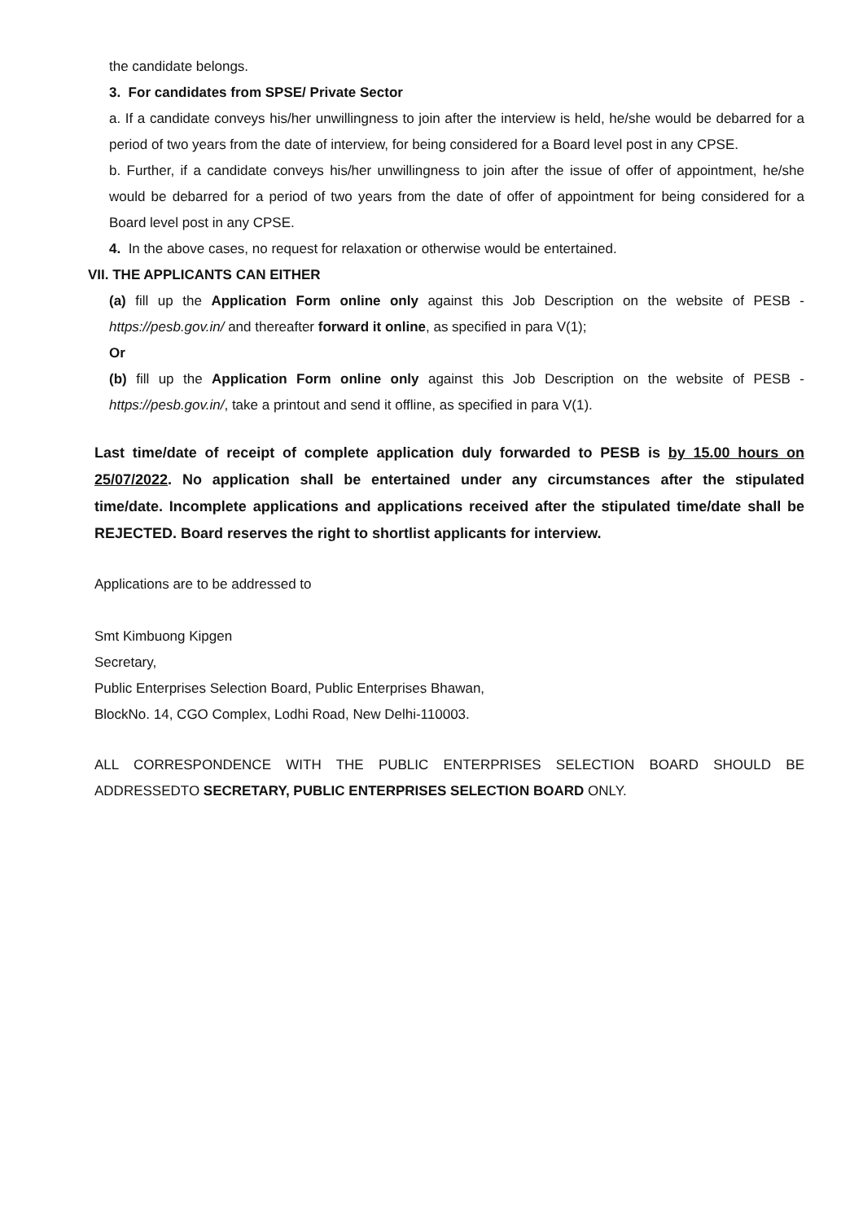the candidate belongs.
3. For candidates from SPSE/ Private Sector
a. If a candidate conveys his/her unwillingness to join after the interview is held, he/she would be debarred for a period of two years from the date of interview, for being considered for a Board level post in any CPSE.
b. Further, if a candidate conveys his/her unwillingness to join after the issue of offer of appointment, he/she would be debarred for a period of two years from the date of offer of appointment for being considered for a Board level post in any CPSE.
4. In the above cases, no request for relaxation or otherwise would be entertained.
VII. THE APPLICANTS CAN EITHER
(a) fill up the Application Form online only against this Job Description on the website of PESB - https://pesb.gov.in/ and thereafter forward it online, as specified in para V(1);
Or
(b) fill up the Application Form online only against this Job Description on the website of PESB - https://pesb.gov.in/, take a printout and send it offline, as specified in para V(1).
Last time/date of receipt of complete application duly forwarded to PESB is by 15.00 hours on 25/07/2022. No application shall be entertained under any circumstances after the stipulated time/date. Incomplete applications and applications received after the stipulated time/date shall be REJECTED. Board reserves the right to shortlist applicants for interview.
Applications are to be addressed to
Smt Kimbuong Kipgen
Secretary,
Public Enterprises Selection Board, Public Enterprises Bhawan,
BlockNo. 14, CGO Complex, Lodhi Road, New Delhi-110003.
ALL CORRESPONDENCE WITH THE PUBLIC ENTERPRISES SELECTION BOARD SHOULD BE ADDRESSEDTO SECRETARY, PUBLIC ENTERPRISES SELECTION BOARD ONLY.